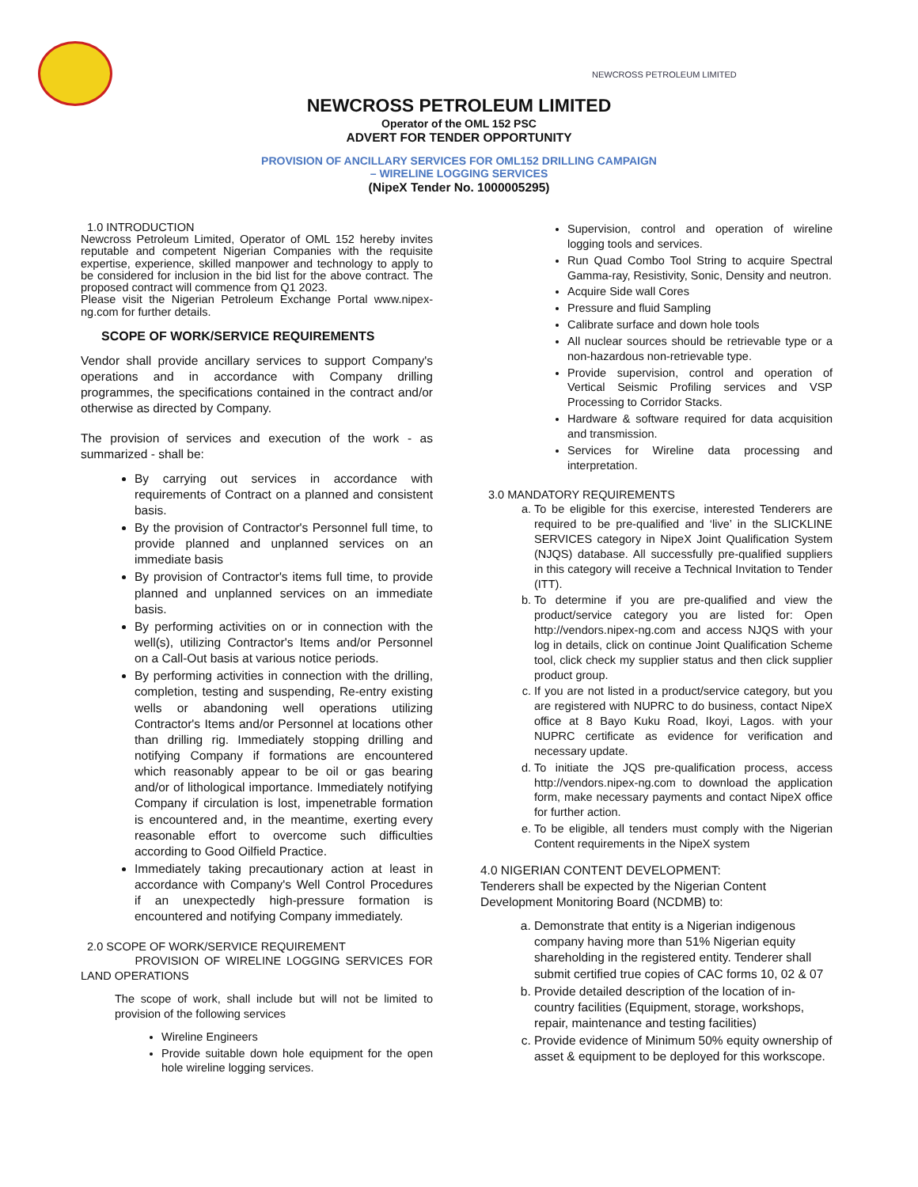NEWCROSS PETROLEUM LIMITED
NEWCROSS PETROLEUM LIMITED
Operator of the OML 152 PSC
ADVERT FOR TENDER OPPORTUNITY
PROVISION OF ANCILLARY SERVICES FOR OML152 DRILLING CAMPAIGN
– WIRELINE LOGGING SERVICES
(NipeX Tender No. 1000005295)
1.0 INTRODUCTION
Newcross Petroleum Limited, Operator of OML 152 hereby invites reputable and competent Nigerian Companies with the requisite expertise, experience, skilled manpower and technology to apply to be considered for inclusion in the bid list for the above contract. The proposed contract will commence from Q1 2023.
Please visit the Nigerian Petroleum Exchange Portal www.nipex-ng.com for further details.
SCOPE OF WORK/SERVICE REQUIREMENTS
Vendor shall provide ancillary services to support Company's operations and in accordance with Company drilling programmes, the specifications contained in the contract and/or otherwise as directed by Company.
The provision of services and execution of the work - as summarized - shall be:
By carrying out services in accordance with requirements of Contract on a planned and consistent basis.
By the provision of Contractor's Personnel full time, to provide planned and unplanned services on an immediate basis
By provision of Contractor's items full time, to provide planned and unplanned services on an immediate basis.
By performing activities on or in connection with the well(s), utilizing Contractor's Items and/or Personnel on a Call-Out basis at various notice periods.
By performing activities in connection with the drilling, completion, testing and suspending, Re-entry existing wells or abandoning well operations utilizing Contractor's Items and/or Personnel at locations other than drilling rig. Immediately stopping drilling and notifying Company if formations are encountered which reasonably appear to be oil or gas bearing and/or of lithological importance. Immediately notifying Company if circulation is lost, impenetrable formation is encountered and, in the meantime, exerting every reasonable effort to overcome such difficulties according to Good Oilfield Practice.
Immediately taking precautionary action at least in accordance with Company's Well Control Procedures if an unexpectedly high-pressure formation is encountered and notifying Company immediately.
2.0 SCOPE OF WORK/SERVICE REQUIREMENT
PROVISION OF WIRELINE LOGGING SERVICES FOR LAND OPERATIONS
The scope of work, shall include but will not be limited to provision of the following services
Wireline Engineers
Provide suitable down hole equipment for the open hole wireline logging services.
Supervision, control and operation of wireline logging tools and services.
Run Quad Combo Tool String to acquire Spectral Gamma-ray, Resistivity, Sonic, Density and neutron.
Acquire Side wall Cores
Pressure and fluid Sampling
Calibrate surface and down hole tools
All nuclear sources should be retrievable type or a non-hazardous non-retrievable type.
Provide supervision, control and operation of Vertical Seismic Profiling services and VSP Processing to Corridor Stacks.
Hardware & software required for data acquisition and transmission.
Services for Wireline data processing and interpretation.
3.0 MANDATORY REQUIREMENTS
a. To be eligible for this exercise, interested Tenderers are required to be pre-qualified and ‘live’ in the SLICKLINE SERVICES category in NipeX Joint Qualification System (NJQS) database. All successfully pre-qualified suppliers in this category will receive a Technical Invitation to Tender (ITT).
b. To determine if you are pre-qualified and view the product/service category you are listed for: Open http://vendors.nipex-ng.com and access NJQS with your log in details, click on continue Joint Qualification Scheme tool, click check my supplier status and then click supplier product group.
c. If you are not listed in a product/service category, but you are registered with NUPRC to do business, contact NipeX office at 8 Bayo Kuku Road, Ikoyi, Lagos. with your NUPRC certificate as evidence for verification and necessary update.
d. To initiate the JQS pre-qualification process, access http://vendors.nipex-ng.com to download the application form, make necessary payments and contact NipeX office for further action.
e. To be eligible, all tenders must comply with the Nigerian Content requirements in the NipeX system
4.0 NIGERIAN CONTENT DEVELOPMENT:
Tenderers shall be expected by the Nigerian Content Development Monitoring Board (NCDMB) to:
a. Demonstrate that entity is a Nigerian indigenous company having more than 51% Nigerian equity shareholding in the registered entity. Tenderer shall submit certified true copies of CAC forms 10, 02 & 07
b. Provide detailed description of the location of in-country facilities (Equipment, storage, workshops, repair, maintenance and testing facilities)
c. Provide evidence of Minimum 50% equity ownership of asset & equipment to be deployed for this workscope.